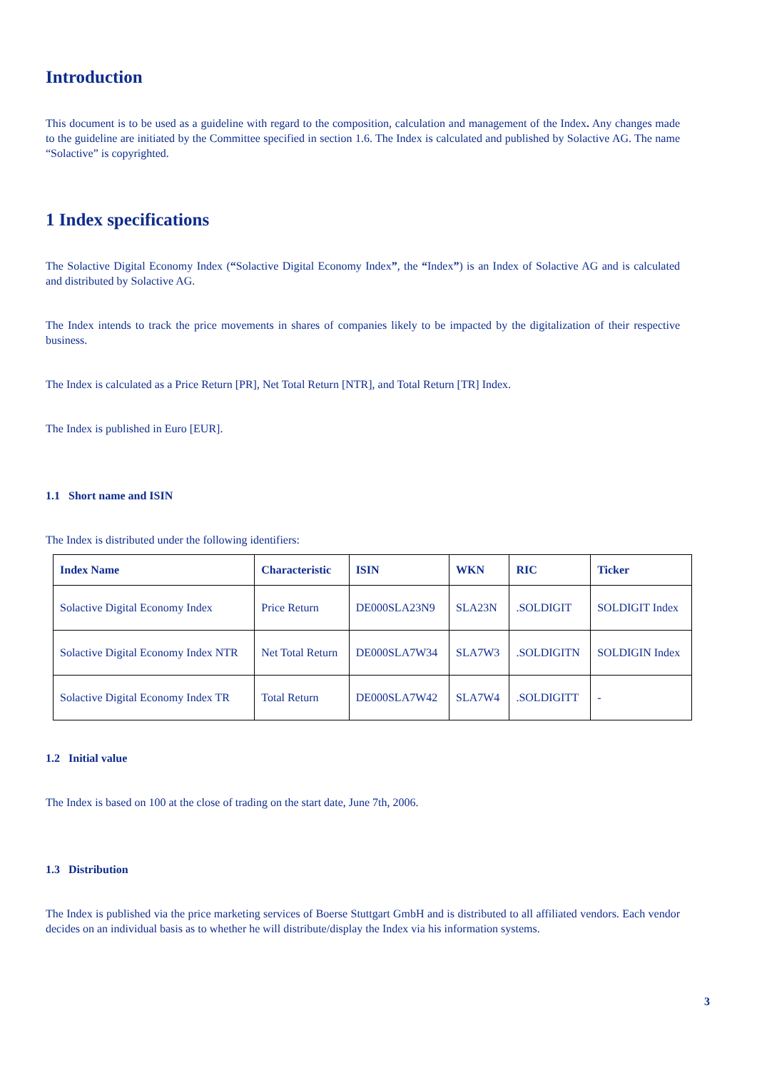Introduction
This document is to be used as a guideline with regard to the composition, calculation and management of the Index. Any changes made to the guideline are initiated by the Committee specified in section 1.6. The Index is calculated and published by Solactive AG. The name “Solactive” is copyrighted.
1 Index specifications
The Solactive Digital Economy Index (“Solactive Digital Economy Index”, the “Index”) is an Index of Solactive AG and is calculated and distributed by Solactive AG.
The Index intends to track the price movements in shares of companies likely to be impacted by the digitalization of their respective business.
The Index is calculated as a Price Return [PR], Net Total Return [NTR], and Total Return [TR] Index.
The Index is published in Euro [EUR].
1.1 Short name and ISIN
The Index is distributed under the following identifiers:
| Index Name | Characteristic | ISIN | WKN | RIC | Ticker |
| --- | --- | --- | --- | --- | --- |
| Solactive Digital Economy Index | Price Return | DE000SLA23N9 | SLA23N | .SOLDIGIT | SOLDIGIT Index |
| Solactive Digital Economy Index NTR | Net Total Return | DE000SLA7W34 | SLA7W3 | .SOLDIGITN | SOLDIGIN Index |
| Solactive Digital Economy Index TR | Total Return | DE000SLA7W42 | SLA7W4 | .SOLDIGITT | - |
1.2 Initial value
The Index is based on 100 at the close of trading on the start date, June 7th, 2006.
1.3 Distribution
The Index is published via the price marketing services of Boerse Stuttgart GmbH and is distributed to all affiliated vendors. Each vendor decides on an individual basis as to whether he will distribute/display the Index via his information systems.
3